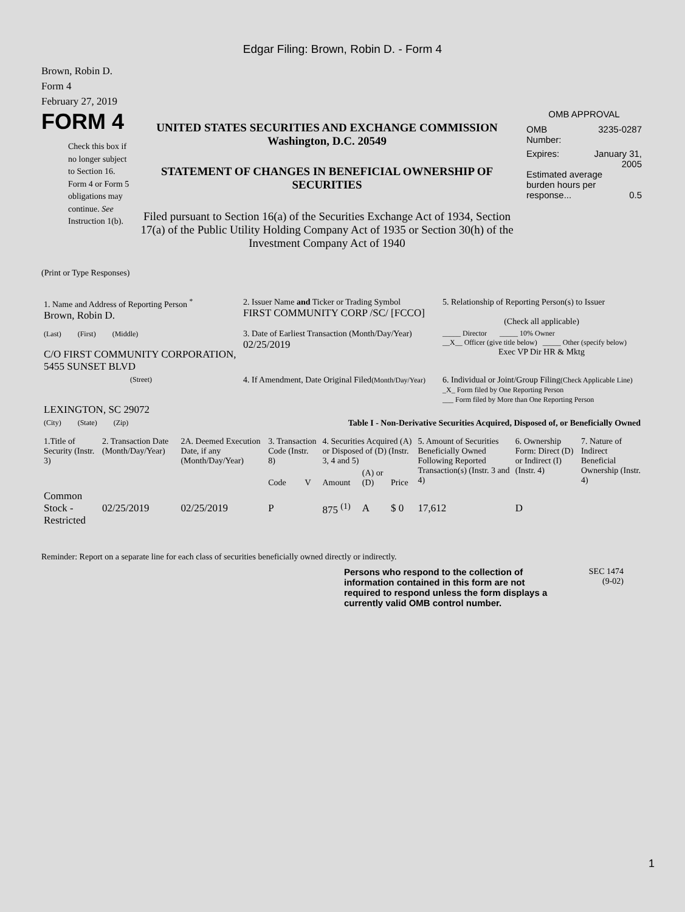Edgar Filing: Brown, Robin D. - Form 4
Brown, Robin D.
Form 4
February 27, 2019
FORM 4
Check this box if no longer subject to Section 16. Form 4 or Form 5 obligations may continue. See Instruction 1(b).
UNITED STATES SECURITIES AND EXCHANGE COMMISSION
Washington, D.C. 20549
STATEMENT OF CHANGES IN BENEFICIAL OWNERSHIP OF SECURITIES
Filed pursuant to Section 16(a) of the Securities Exchange Act of 1934, Section 17(a) of the Public Utility Holding Company Act of 1935 or Section 30(h) of the Investment Company Act of 1940
OMB APPROVAL
OMB
Number: 3235-0287
Expires: January 31,
2005
Estimated average burden hours per response... 0.5
(Print or Type Responses)
| 1. Name and Address of Reporting Person <sup>*</sup> Brown, Robin D. | 2. Issuer Name and Ticker or Trading Symbol FIRST COMMUNITY CORP /SC/ [FCCO] | 5. Relationship of Reporting Person(s) to Issuer (Check all applicable) |
| (Last) (First) (Middle) C/O FIRST COMMUNITY CORPORATION, 5455 SUNSET BLVD | 3. Date of Earliest Transaction (Month/Day/Year) 02/25/2019 | _____ Director _____ 10% Owner __X__ Officer (give title below) _____ Other (specify below) Exec VP Dir HR & Mktg |
| (Street) LEXINGTON, SC 29072 | 4. If Amendment, Date Original Filed (Month/Day/Year) | 6. Individual or Joint/Group Filing (Check Applicable Line) _X_ Form filed by One Reporting Person ___ Form filed by More than One Reporting Person |
| (City) (State) (Zip) | Table I - Non-Derivative Securities Acquired, Disposed of, or Beneficially Owned | |
| 1.Title of Security (Instr. 3) | 2. Transaction Date (Month/Day/Year) | 2A. Deemed Execution Date, if any (Month/Day/Year) | 3. Transaction Code (Instr. 8) | | 4. Securities Acquired (A) or Disposed of (D) (Instr. 3, 4 and 5) | | | 5. Amount of Securities Beneficially Owned Following Reported Transaction(s) (Instr. 3 and 4) | 6. Ownership Form: Direct (D) or Indirect (I) (Instr. 4) | 7. Nature of Indirect Beneficial Ownership (Instr. 4) |
| --- | --- | --- | --- | --- | --- | --- | --- | --- | --- | --- |
| | | | Code | V | Amount | (A) or (D) | Price | | | |
| Common Stock - Restricted | 02/25/2019 | 02/25/2019 | P | | 875 <sup>(1)</sup> | A | $ 0 | 17,612 | D | |
Reminder: Report on a separate line for each class of securities beneficially owned directly or indirectly.
Persons who respond to the collection of information contained in this form are not required to respond unless the form displays a currently valid OMB control number.
SEC 1474
(9-02)
1